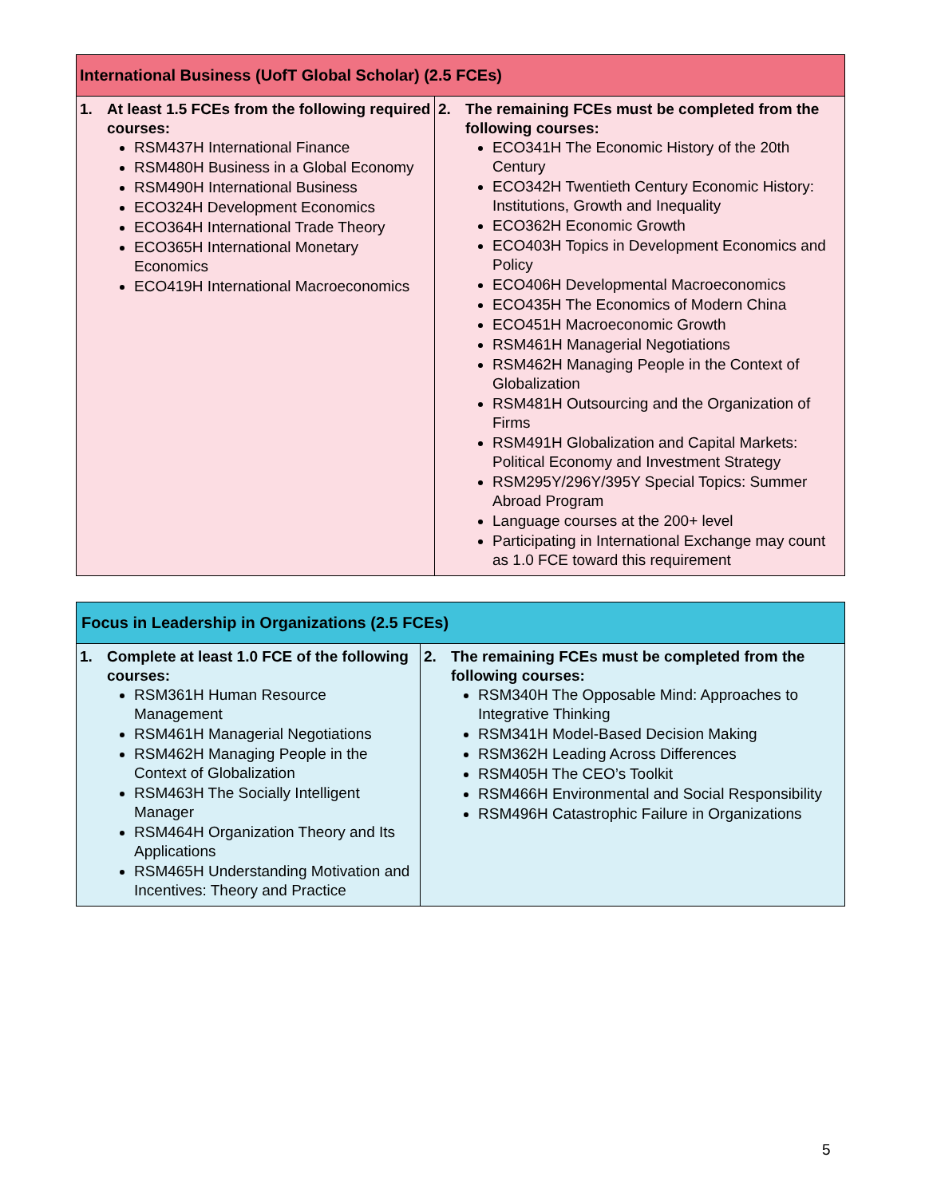| International Business (UofT Global Scholar) (2.5 FCEs) | |
| 1. At least 1.5 FCEs from the following required courses: RSM437H International Finance RSM480H Business in a Global Economy RSM490H International Business ECO324H Development Economics ECO364H International Trade Theory ECO365H International Monetary Economics ECO419H International Macroeconomics | 2. The remaining FCEs must be completed from the following courses: ECO341H The Economic History of the 20th Century ECO342H Twentieth Century Economic History: Institutions, Growth and Inequality ECO362H Economic Growth ECO403H Topics in Development Economics and Policy ECO406H Developmental Macroeconomics ECO435H The Economics of Modern China ECO451H Macroeconomic Growth RSM461H Managerial Negotiations RSM462H Managing People in the Context of Globalization RSM481H Outsourcing and the Organization of Firms RSM491H Globalization and Capital Markets: Political Economy and Investment Strategy RSM295Y/296Y/395Y Special Topics: Summer Abroad Program Language courses at the 200+ level Participating in International Exchange may count as 1.0 FCE toward this requirement |
| Focus in Leadership in Organizations (2.5 FCEs) | |
| 1. Complete at least 1.0 FCE of the following courses: RSM361H Human Resource Management RSM461H Managerial Negotiations RSM462H Managing People in the Context of Globalization RSM463H The Socially Intelligent Manager RSM464H Organization Theory and Its Applications RSM465H Understanding Motivation and Incentives: Theory and Practice | 2. The remaining FCEs must be completed from the following courses: RSM340H The Opposable Mind: Approaches to Integrative Thinking RSM341H Model-Based Decision Making RSM362H Leading Across Differences RSM405H The CEO’s Toolkit RSM466H Environmental and Social Responsibility RSM496H Catastrophic Failure in Organizations |
5